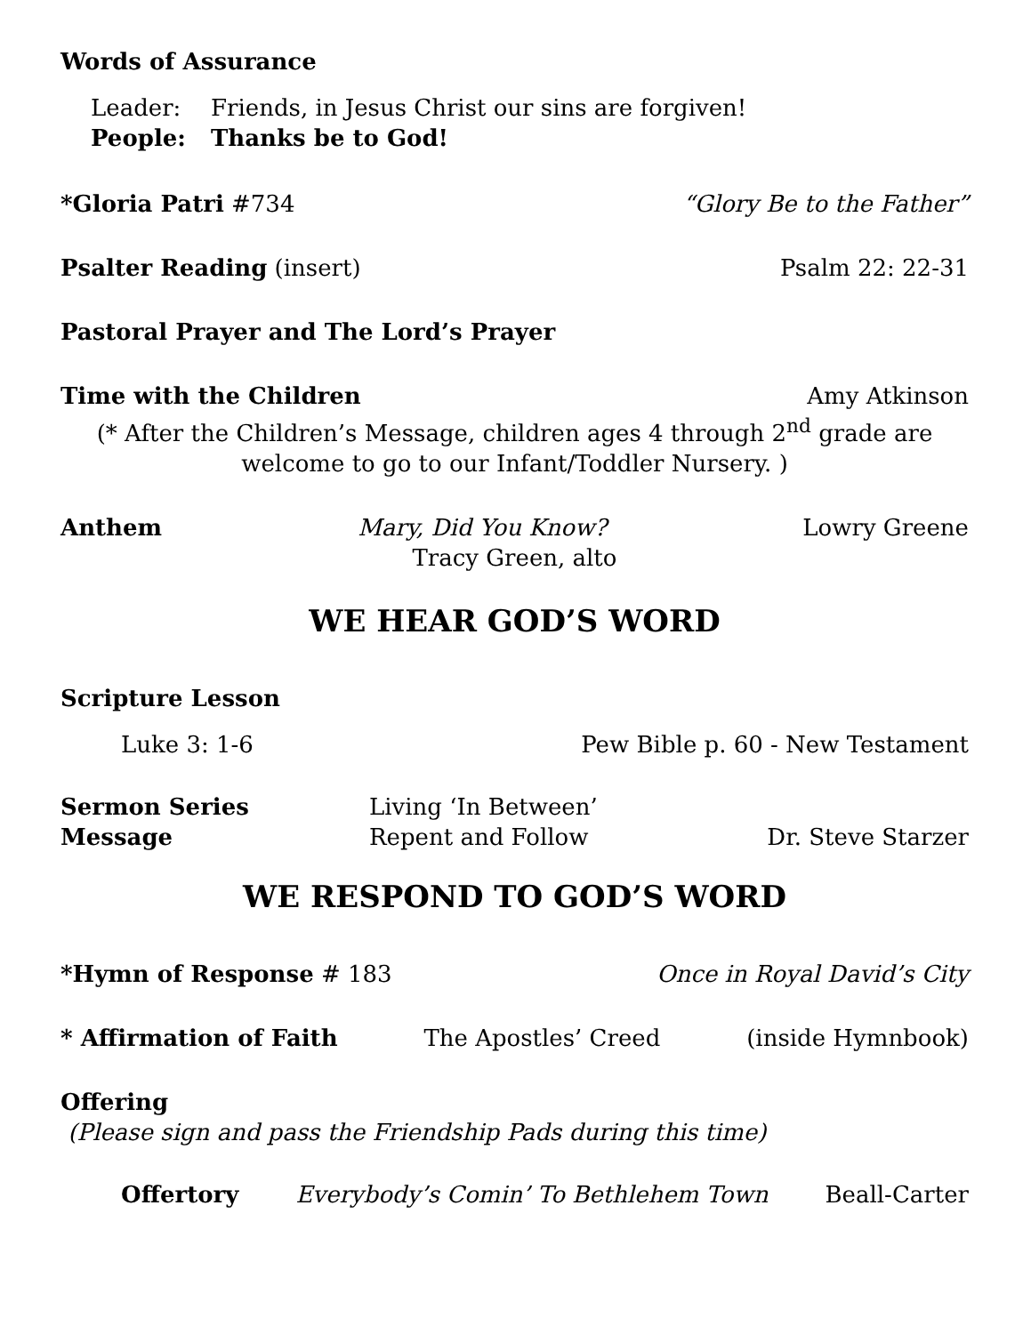Words of Assurance
Leader: Friends, in Jesus Christ our sins are forgiven!
People: Thanks be to God!
*Gloria Patri #734 “Glory Be to the Father”
Psalter Reading (insert) Psalm 22: 22-31
Pastoral Prayer and The Lord’s Prayer
Time with the Children Amy Atkinson
(* After the Children’s Message, children ages 4 through 2<sup>nd</sup> grade are
welcome to go to our Infant/Toddler Nursery. )
Anthem Mary, Did You Know? Lowry Greene
Tracy Green, alto
WE HEAR GOD’S WORD
Scripture Lesson
Luke 3: 1-6 Pew Bible p. 60 - New Testament
Sermon Series Living ‘In Between’
Message Repent and Follow Dr. Steve Starzer
WE RESPOND TO GOD’S WORD
*Hymn of Response # 183 Once in Royal David’s City
* Affirmation of Faith The Apostles’ Creed (inside Hymnbook)
Offering
(Please sign and pass the Friendship Pads during this time)
Offertory Everybody’s Comin’ To Bethlehem Town Beall-Carter